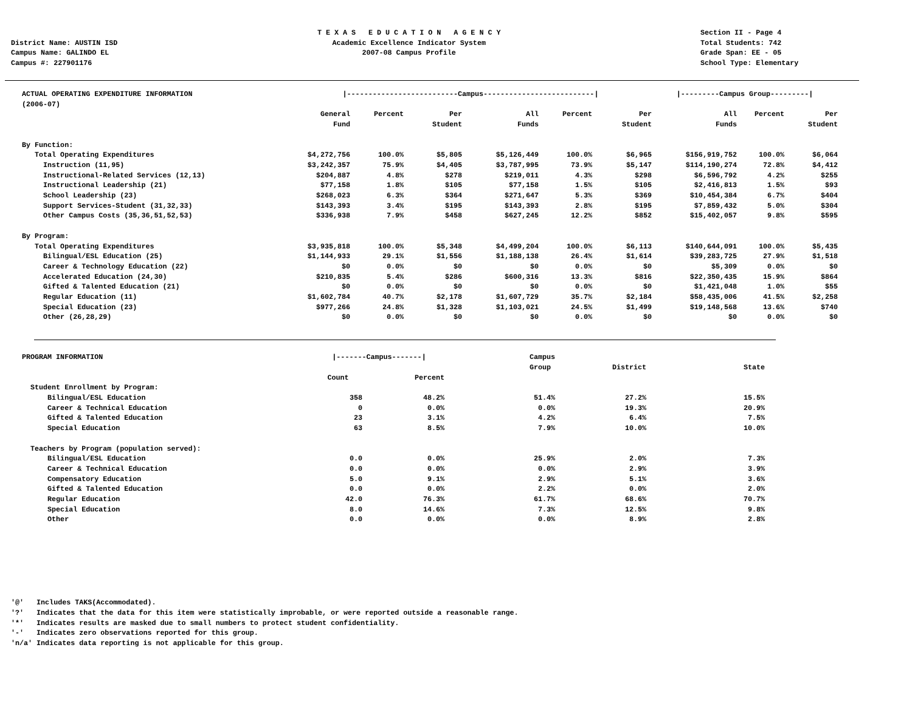District Name: AUSTIN ISD
Campus Name: GALINDO EL
Campus #: 227901176
T E X A S E D U C A T I O N A G E N C Y Academic Excellence Indicator System 2007-08 Campus Profile
Section II - Page 4
Total Students: 742
Grade Span: EE - 05
School Type: Elementary
| ACTUAL OPERATING EXPENDITURE INFORMATION (2006-07) | /--------------------------Campus--------------------------/ | | | | | | /---------Campus Group---------/ | | |
| --- | --- | --- | --- | --- | --- | --- | --- | --- | --- |
| | General Fund | Percent | Per Student | All Funds | Percent | Per Student | All Funds | Percent | Per Student |
| By Function: | | | | | | | | | |
| Total Operating Expenditures | $4,272,756 | 100.0% | $5,805 | $5,126,449 | 100.0% | $6,965 | $156,919,752 | 100.0% | $6,064 |
| Instruction (11,95) | $3,242,357 | 75.9% | $4,405 | $3,787,995 | 73.9% | $5,147 | $114,190,274 | 72.8% | $4,412 |
| Instructional-Related Services (12,13) | $204,887 | 4.8% | $278 | $219,011 | 4.3% | $298 | $6,596,792 | 4.2% | $255 |
| Instructional Leadership (21) | $77,158 | 1.8% | $105 | $77,158 | 1.5% | $105 | $2,416,813 | 1.5% | $93 |
| School Leadership (23) | $268,023 | 6.3% | $364 | $271,647 | 5.3% | $369 | $10,454,384 | 6.7% | $404 |
| Support Services-Student (31,32,33) | $143,393 | 3.4% | $195 | $143,393 | 2.8% | $195 | $7,859,432 | 5.0% | $304 |
| Other Campus Costs (35,36,51,52,53) | $336,938 | 7.9% | $458 | $627,245 | 12.2% | $852 | $15,402,057 | 9.8% | $595 |
| By Program: | | | | | | | | | |
| Total Operating Expenditures | $3,935,818 | 100.0% | $5,348 | $4,499,204 | 100.0% | $6,113 | $140,644,091 | 100.0% | $5,435 |
| Bilingual/ESL Education (25) | $1,144,933 | 29.1% | $1,556 | $1,188,138 | 26.4% | $1,614 | $39,283,725 | 27.9% | $1,518 |
| Career & Technology Education (22) | $0 | 0.0% | $0 | $0 | 0.0% | $0 | $5,309 | 0.0% | $0 |
| Accelerated Education (24,30) | $210,835 | 5.4% | $286 | $600,316 | 13.3% | $816 | $22,350,435 | 15.9% | $864 |
| Gifted & Talented Education (21) | $0 | 0.0% | $0 | $0 | 0.0% | $0 | $1,421,048 | 1.0% | $55 |
| Regular Education (11) | $1,602,784 | 40.7% | $2,178 | $1,607,729 | 35.7% | $2,184 | $58,435,006 | 41.5% | $2,258 |
| Special Education (23) | $977,266 | 24.8% | $1,328 | $1,103,021 | 24.5% | $1,499 | $19,148,568 | 13.6% | $740 |
| Other (26,28,29) | $0 | 0.0% | $0 | $0 | 0.0% | $0 | $0 | 0.0% | $0 |
| PROGRAM INFORMATION | /-------Campus-------/ | | Campus Group | District | State |
| --- | --- | --- | --- | --- | --- |
| | Count | Percent | | | |
| Student Enrollment by Program: | | | | | |
| Bilingual/ESL Education | 358 | 48.2% | 51.4% | 27.2% | 15.5% |
| Career & Technical Education | 0 | 0.0% | 0.0% | 19.3% | 20.9% |
| Gifted & Talented Education | 23 | 3.1% | 4.2% | 6.4% | 7.5% |
| Special Education | 63 | 8.5% | 7.9% | 10.0% | 10.0% |
| Teachers by Program (population served): | | | | | |
| Bilingual/ESL Education | 0.0 | 0.0% | 25.9% | 2.0% | 7.3% |
| Career & Technical Education | 0.0 | 0.0% | 0.0% | 2.9% | 3.9% |
| Compensatory Education | 5.0 | 9.1% | 2.9% | 5.1% | 3.6% |
| Gifted & Talented Education | 0.0 | 0.0% | 2.2% | 0.0% | 2.0% |
| Regular Education | 42.0 | 76.3% | 61.7% | 68.6% | 70.7% |
| Special Education | 8.0 | 14.6% | 7.3% | 12.5% | 9.8% |
| Other | 0.0 | 0.0% | 0.0% | 8.9% | 2.8% |
'@' Includes TAKS(Accommodated). '?' Indicates that the data for this item were statistically improbable, or were reported outside a reasonable range. '*' Indicates results are masked due to small numbers to protect student confidentiality. '-' Indicates zero observations reported for this group. 'n/a' Indicates data reporting is not applicable for this group.